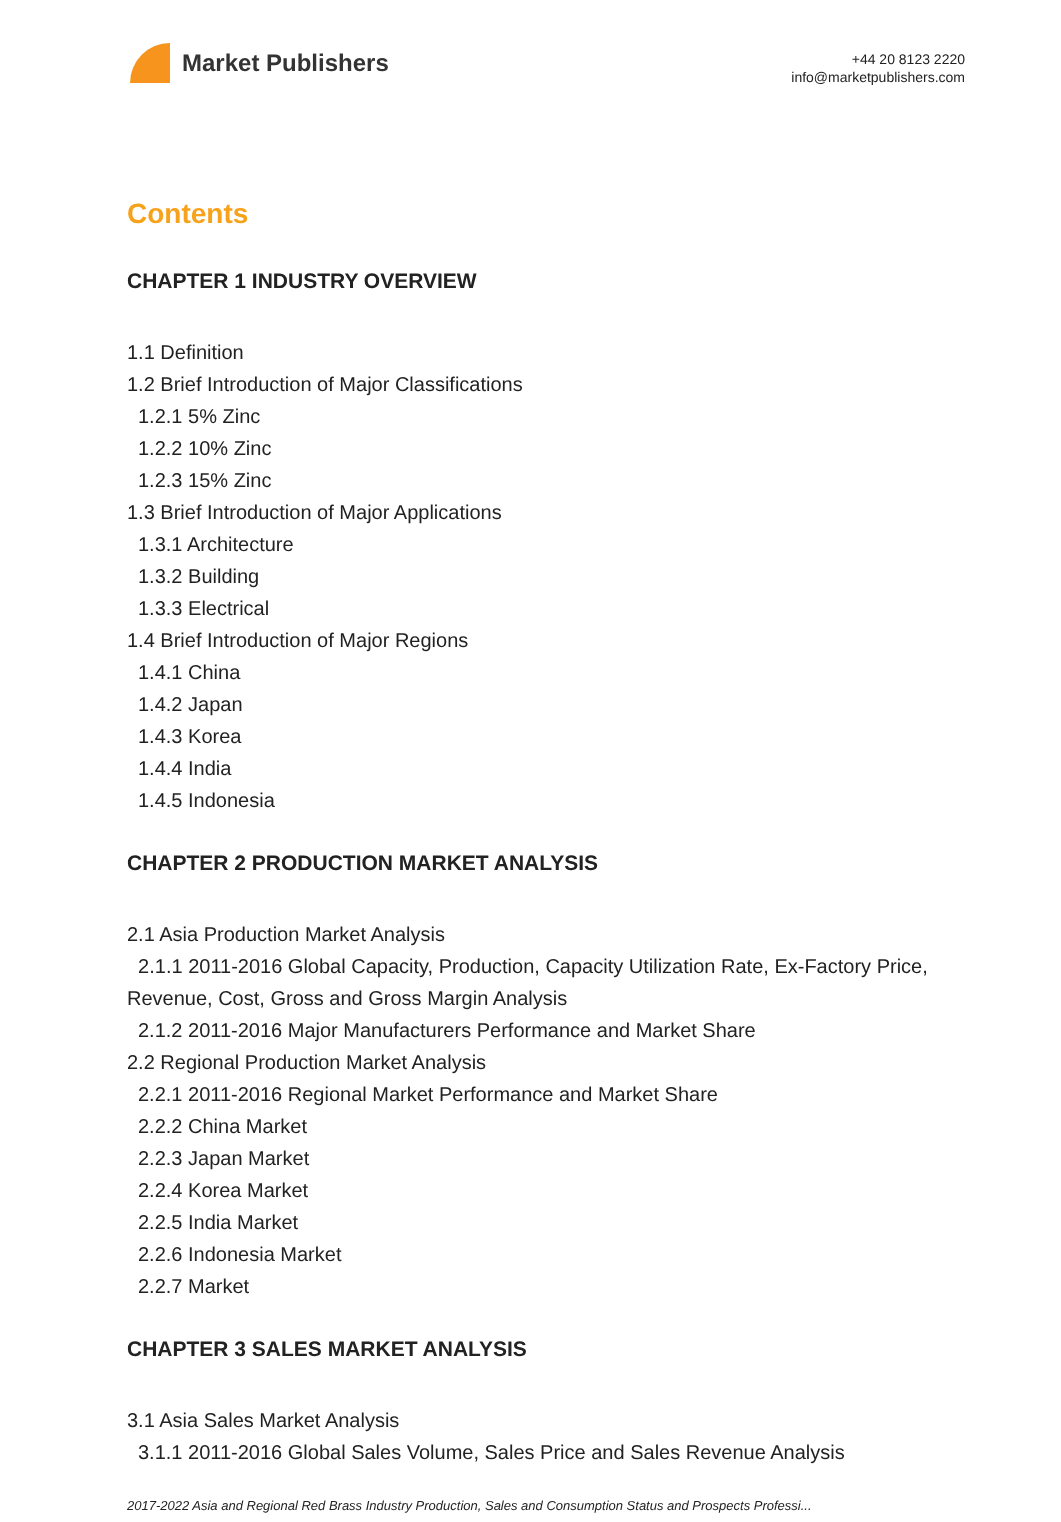Market Publishers
+44 20 8123 2220
info@marketpublishers.com
Contents
CHAPTER 1 INDUSTRY OVERVIEW
1.1 Definition
1.2 Brief Introduction of Major Classifications
1.2.1 5% Zinc
1.2.2 10% Zinc
1.2.3 15% Zinc
1.3 Brief Introduction of Major Applications
1.3.1 Architecture
1.3.2 Building
1.3.3 Electrical
1.4 Brief Introduction of Major Regions
1.4.1 China
1.4.2 Japan
1.4.3 Korea
1.4.4 India
1.4.5 Indonesia
CHAPTER 2 PRODUCTION MARKET ANALYSIS
2.1 Asia Production Market Analysis
2.1.1 2011-2016 Global Capacity, Production, Capacity Utilization Rate, Ex-Factory Price, Revenue, Cost, Gross and Gross Margin Analysis
2.1.2 2011-2016 Major Manufacturers Performance and Market Share
2.2 Regional Production Market Analysis
2.2.1 2011-2016 Regional Market Performance and Market Share
2.2.2 China Market
2.2.3 Japan Market
2.2.4 Korea Market
2.2.5 India Market
2.2.6 Indonesia Market
2.2.7 Market
CHAPTER 3 SALES MARKET ANALYSIS
3.1 Asia Sales Market Analysis
3.1.1 2011-2016 Global Sales Volume, Sales Price and Sales Revenue Analysis
2017-2022 Asia and Regional Red Brass Industry Production, Sales and Consumption Status and Prospects Professi...